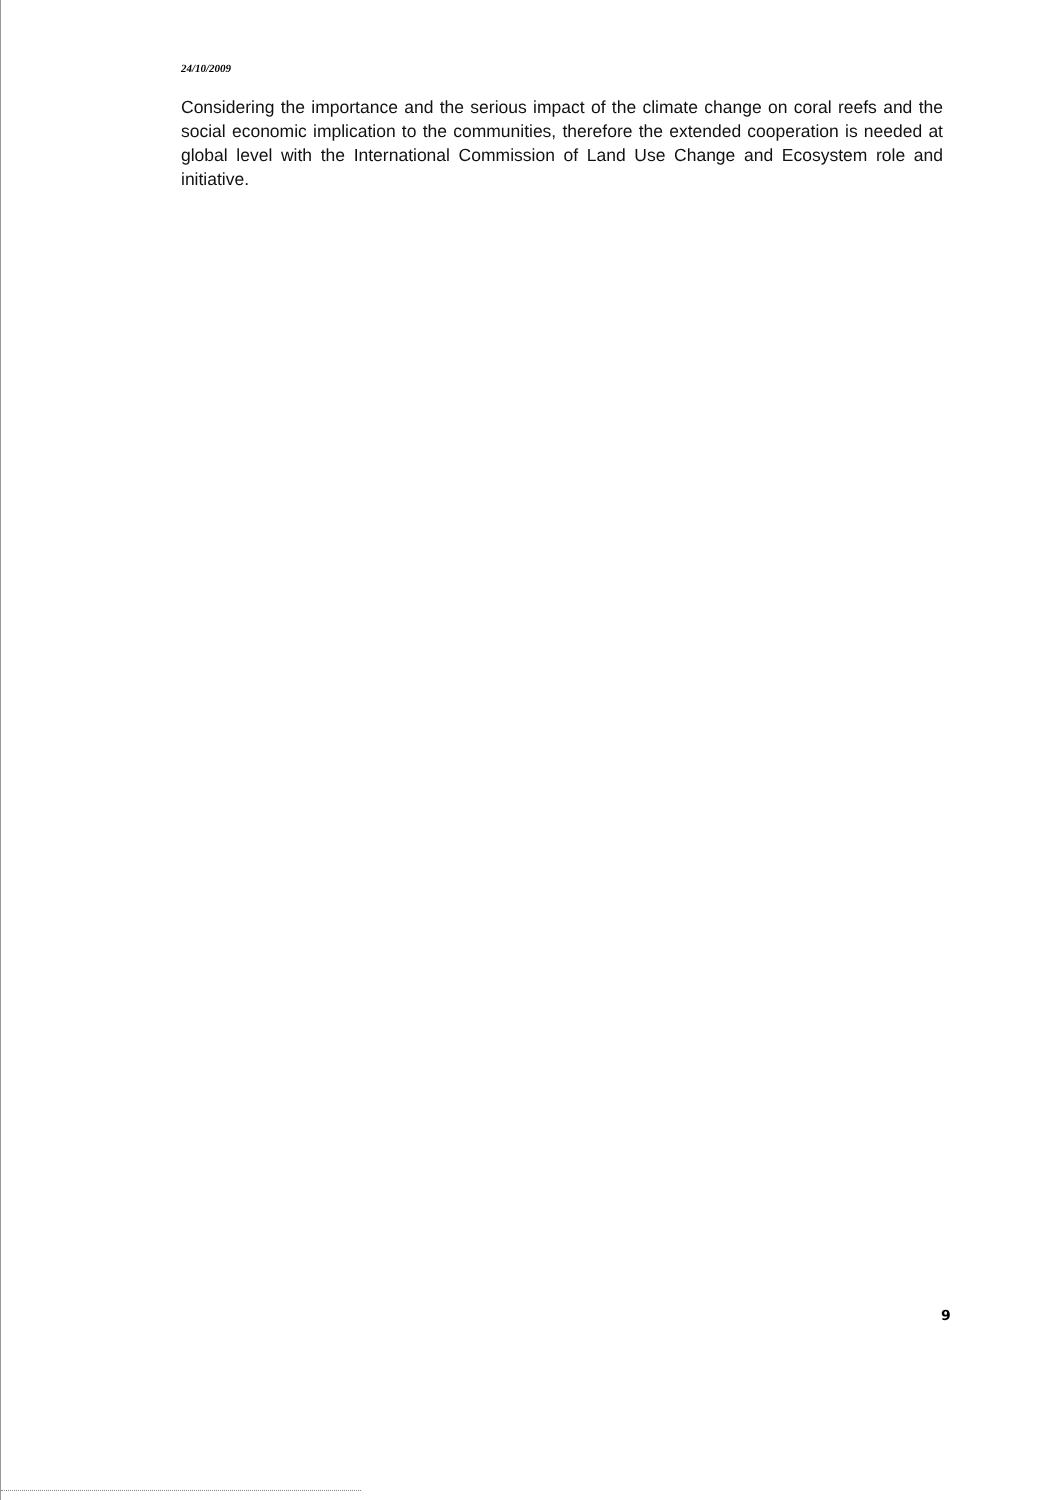24/10/2009
Considering the importance and the serious impact of the climate change on coral reefs and the social economic implication to the communities, therefore the extended cooperation is needed at global level with the International Commission of Land Use Change and Ecosystem role and initiative.
9